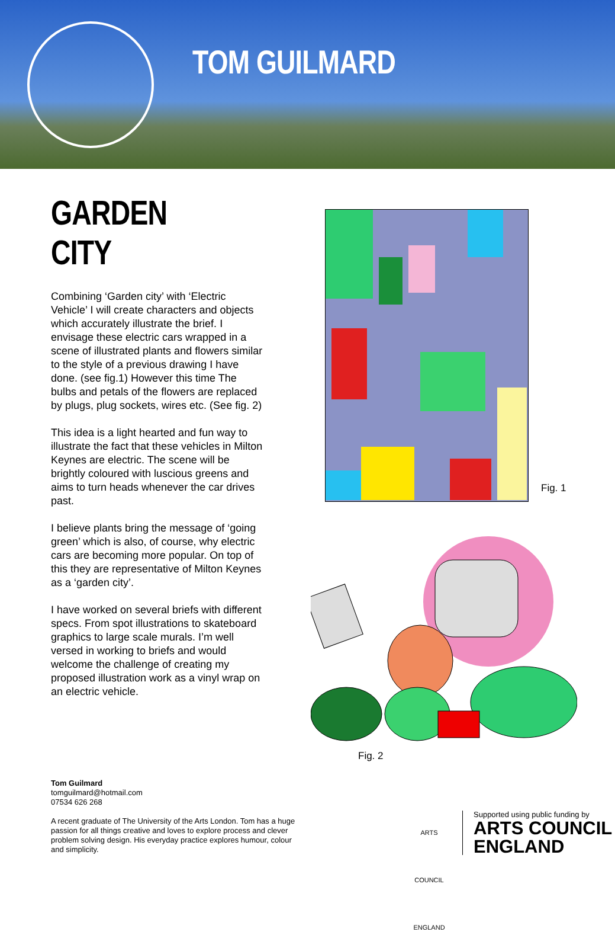TOM GUILMARD
GARDEN CITY
Combining ‘Garden city’ with ‘Electric Vehicle’ I will create characters and objects which accurately illustrate the brief. I envisage these electric cars wrapped in a scene of illustrated plants and flowers similar to the style of a previous drawing I have done. (see fig.1) However this time The bulbs and petals of the flowers are replaced by plugs, plug sockets, wires etc. (See fig. 2)
This idea is a light hearted and fun way to illustrate the fact that these vehicles in Milton Keynes are electric. The scene will be brightly coloured with luscious greens and aims to turn heads whenever the car drives past.
I believe plants bring the message of ‘going green’ which is also, of course, why electric cars are becoming more popular. On top of this they are representative of Milton Keynes as a ‘garden city’.
I have worked on several briefs with different specs. From spot illustrations to skateboard graphics to large scale murals. I’m well versed in working to briefs and would welcome the challenge of creating my proposed illustration work as a vinyl wrap on an electric vehicle.
Fig. 1
Fig. 2
Tom Guilmard
tomguilmard@hotmail.com
07534 626 268
A recent graduate of The University of the Arts London. Tom has a huge passion for all things creative and loves to explore process and clever problem solving design. His everyday practice explores humour, colour and simplicity.
ARTS COUNCIL ENGLAND
Supported using public funding by
ARTS COUNCIL
ENGLAND